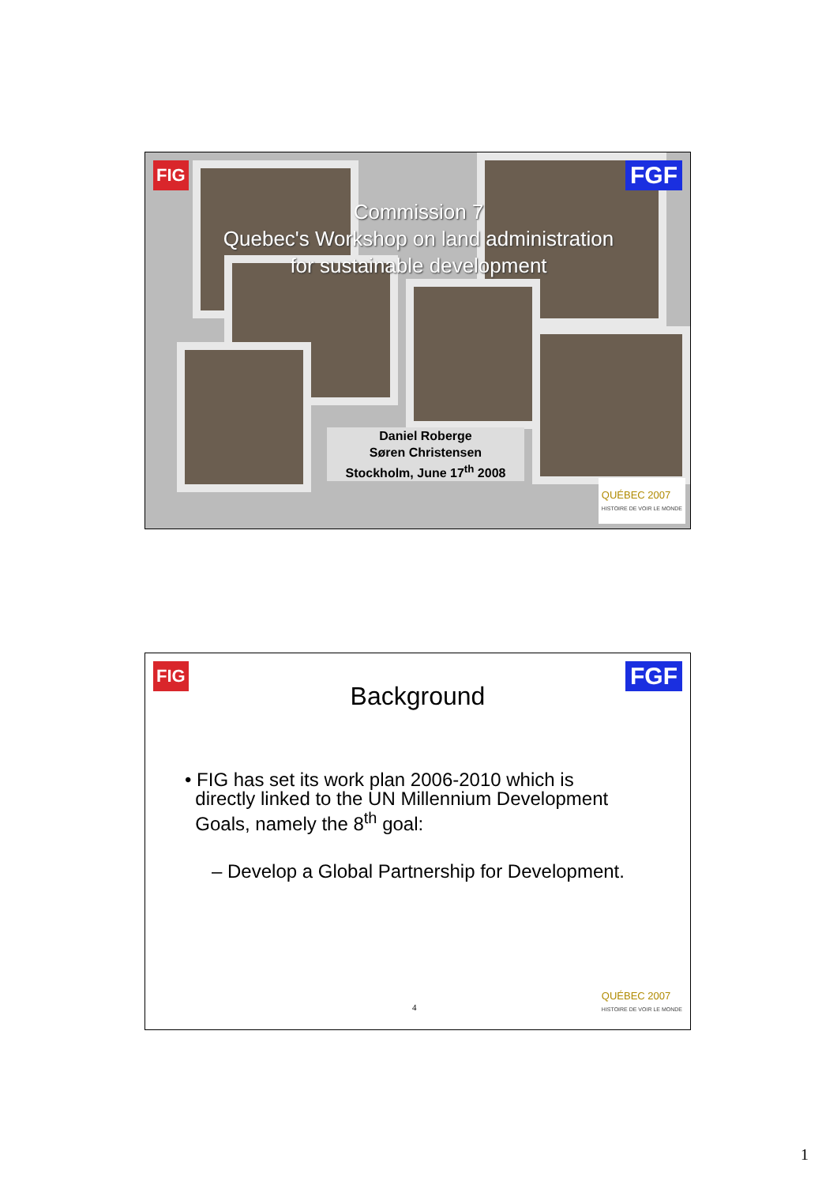FIG FGF
Commission 7
Quebec's Workshop on land administration
for sustainable development
Daniel Roberge
Søren Christensen
Stockholm, June 17<sup>th</sup> 2008
QUÉBEC 2007
HISTOIRE DE VOIR LE MONDE
FIG FGF
Background
• FIG has set its work plan 2006-2010 which is
directly linked to the UN Millennium Development
Goals, namely the 8<sup>th</sup> goal:
– Develop a Global Partnership for Development.
4
QUÉBEC 2007
HISTOIRE DE VOIR LE MONDE
1